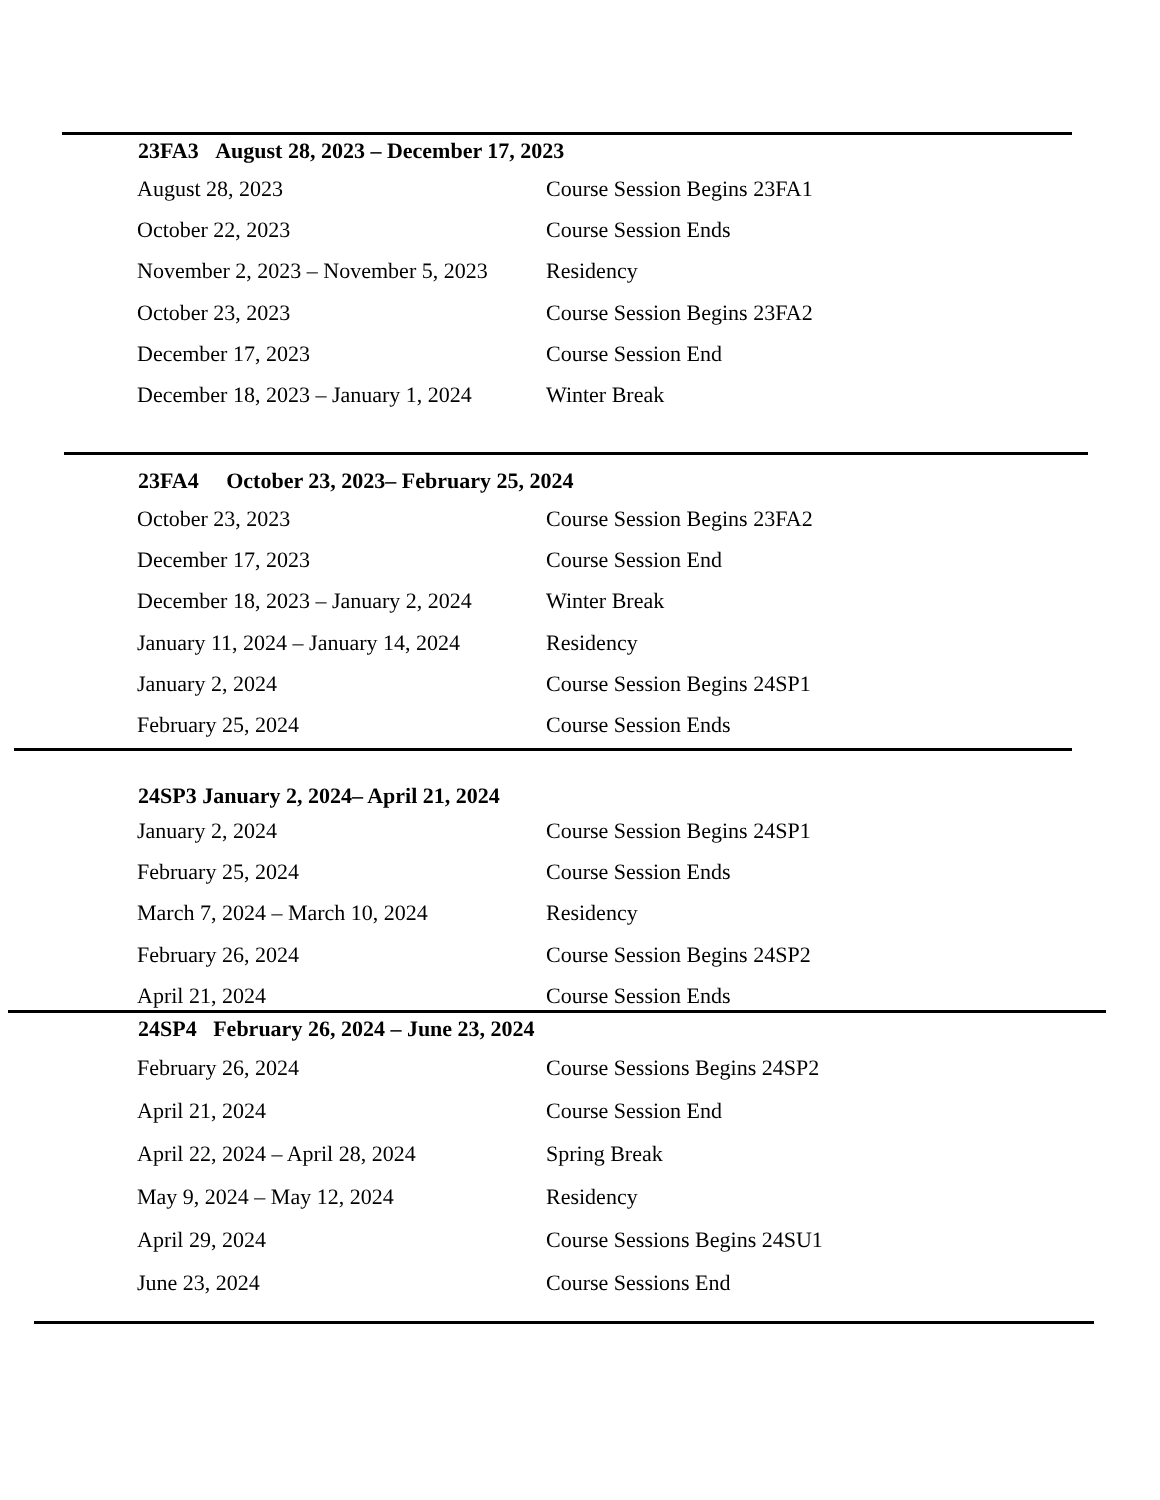| 23FA3 August 28, 2023 – December 17, 2023 | |
| --- | --- |
| August 28, 2023 | Course Session Begins 23FA1 |
| October 22, 2023 | Course Session Ends |
| November 2, 2023 – November 5, 2023 | Residency |
| October 23, 2023 | Course Session Begins 23FA2 |
| December 17, 2023 | Course Session End |
| December 18, 2023 – January 1, 2024 | Winter Break |
| 23FA4 October 23, 2023– February 25, 2024 | |
| --- | --- |
| October 23, 2023 | Course Session Begins 23FA2 |
| December 17, 2023 | Course Session End |
| December 18, 2023 – January 2, 2024 | Winter Break |
| January 11, 2024 – January 14, 2024 | Residency |
| January 2, 2024 | Course Session Begins 24SP1 |
| February 25, 2024 | Course Session Ends |
| 24SP3 January 2, 2024– April 21, 2024 | |
| --- | --- |
| January 2, 2024 | Course Session Begins 24SP1 |
| February 25, 2024 | Course Session Ends |
| March 7, 2024 – March 10, 2024 | Residency |
| February 26, 2024 | Course Session Begins 24SP2 |
| April 21, 2024 | Course Session Ends |
| 24SP4 February 26, 2024 – June 23, 2024 | |
| --- | --- |
| February 26, 2024 | Course Sessions Begins 24SP2 |
| April 21, 2024 | Course Session End |
| April 22, 2024 – April 28, 2024 | Spring Break |
| May 9, 2024 – May 12, 2024 | Residency |
| April 29, 2024 | Course Sessions Begins 24SU1 |
| June 23, 2024 | Course Sessions End |